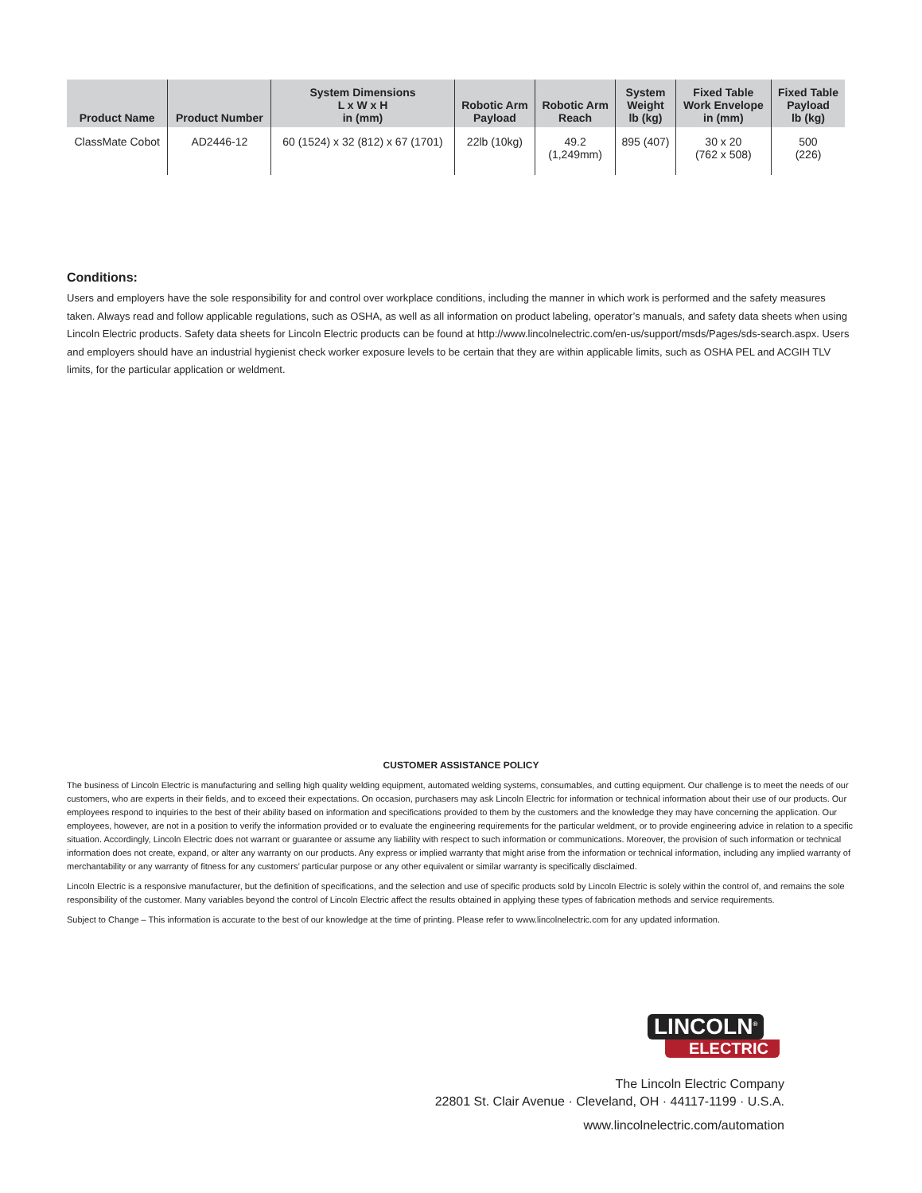| Product Name | Product Number | System Dimensions L x W x H in (mm) | Robotic Arm Payload | Robotic Arm Reach | System Weight lb (kg) | Fixed Table Work Envelope in (mm) | Fixed Table Payload lb (kg) |
| --- | --- | --- | --- | --- | --- | --- | --- |
| ClassMate Cobot | AD2446-12 | 60 (1524) x 32 (812) x 67 (1701) | 22lb (10kg) | 49.2 (1,249mm) | 895 (407) | 30 x 20 (762 x 508) | 500 (226) |
Conditions:
Users and employers have the sole responsibility for and control over workplace conditions, including the manner in which work is performed and the safety measures taken. Always read and follow applicable regulations, such as OSHA, as well as all information on product labeling, operator’s manuals, and safety data sheets when using Lincoln Electric products. Safety data sheets for Lincoln Electric products can be found at http://www.lincolnelectric.com/en-us/support/msds/Pages/sds-search.aspx. Users and employers should have an industrial hygienist check worker exposure levels to be certain that they are within applicable limits, such as OSHA PEL and ACGIH TLV limits, for the particular application or weldment.
CUSTOMER ASSISTANCE POLICY
The business of Lincoln Electric is manufacturing and selling high quality welding equipment, automated welding systems, consumables, and cutting equipment. Our challenge is to meet the needs of our customers, who are experts in their fields, and to exceed their expectations. On occasion, purchasers may ask Lincoln Electric for information or technical information about their use of our products. Our employees respond to inquiries to the best of their ability based on information and specifications provided to them by the customers and the knowledge they may have concerning the application. Our employees, however, are not in a position to verify the information provided or to evaluate the engineering requirements for the particular weldment, or to provide engineering advice in relation to a specific situation. Accordingly, Lincoln Electric does not warrant or guarantee or assume any liability with respect to such information or communications. Moreover, the provision of such information or technical information does not create, expand, or alter any warranty on our products. Any express or implied warranty that might arise from the information or technical information, including any implied warranty of merchantability or any warranty of fitness for any customers’ particular purpose or any other equivalent or similar warranty is specifically disclaimed.
Lincoln Electric is a responsive manufacturer, but the definition of specifications, and the selection and use of specific products sold by Lincoln Electric is solely within the control of, and remains the sole responsibility of the customer. Many variables beyond the control of Lincoln Electric affect the results obtained in applying these types of fabrication methods and service requirements.
Subject to Change – This information is accurate to the best of our knowledge at the time of printing. Please refer to www.lincolnelectric.com for any updated information.
LINCOLN<sup>®</sup>
ELECTRIC
The Lincoln Electric Company
22801 St. Clair Avenue · Cleveland, OH · 44117-1199 · U.S.A.
www.lincolnelectric.com/automation